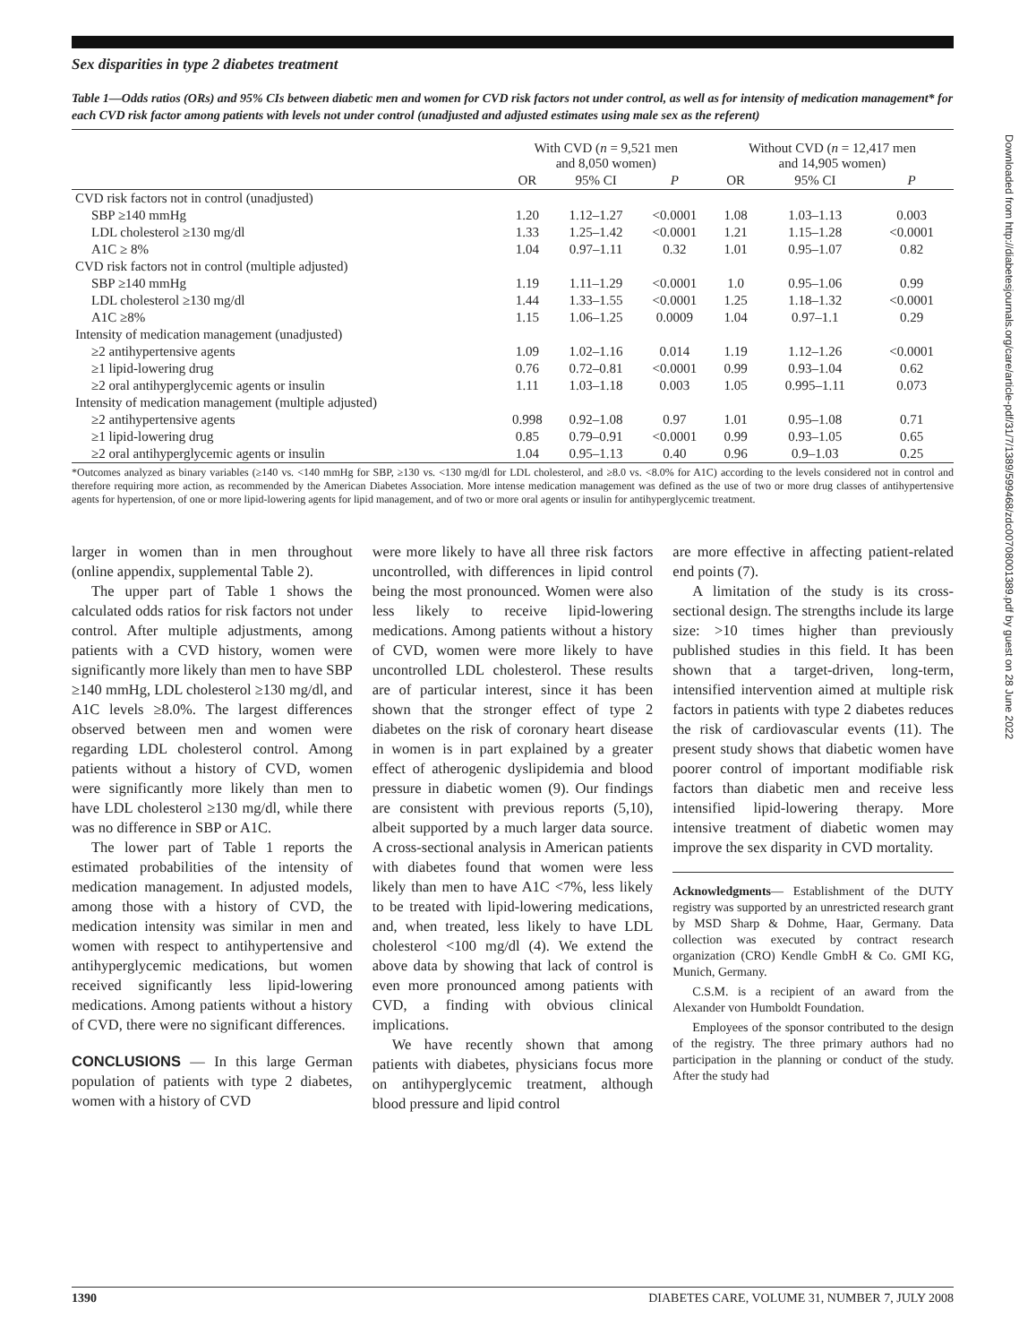Sex disparities in type 2 diabetes treatment
Table 1—Odds ratios (ORs) and 95% CIs between diabetic men and women for CVD risk factors not under control, as well as for intensity of medication management* for each CVD risk factor among patients with levels not under control (unadjusted and adjusted estimates using male sex as the referent)
| | With CVD ( n = 9,521 men and 8,050 women) | | | Without CVD ( n = 12,417 men and 14,905 women) | | |
| --- | --- | --- | --- | --- | --- | --- |
| | OR | 95% CI | P | OR | 95% CI | P |
| CVD risk factors not in control (unadjusted) | | | | | | |
| SBP ≥140 mmHg | 1.20 | 1.12–1.27 | <0.0001 | 1.08 | 1.03–1.13 | 0.003 |
| LDL cholesterol ≥130 mg/dl | 1.33 | 1.25–1.42 | <0.0001 | 1.21 | 1.15–1.28 | <0.0001 |
| A1C ≥ 8% | 1.04 | 0.97–1.11 | 0.32 | 1.01 | 0.95–1.07 | 0.82 |
| CVD risk factors not in control (multiple adjusted) | | | | | | |
| SBP ≥140 mmHg | 1.19 | 1.11–1.29 | <0.0001 | 1.0 | 0.95–1.06 | 0.99 |
| LDL cholesterol ≥130 mg/dl | 1.44 | 1.33–1.55 | <0.0001 | 1.25 | 1.18–1.32 | <0.0001 |
| A1C ≥8% | 1.15 | 1.06–1.25 | 0.0009 | 1.04 | 0.97–1.1 | 0.29 |
| Intensity of medication management (unadjusted) | | | | | | |
| ≥2 antihypertensive agents | 1.09 | 1.02–1.16 | 0.014 | 1.19 | 1.12–1.26 | <0.0001 |
| ≥1 lipid-lowering drug | 0.76 | 0.72–0.81 | <0.0001 | 0.99 | 0.93–1.04 | 0.62 |
| ≥2 oral antihyperglycemic agents or insulin | 1.11 | 1.03–1.18 | 0.003 | 1.05 | 0.995–1.11 | 0.073 |
| Intensity of medication management (multiple adjusted) | | | | | | |
| ≥2 antihypertensive agents | 0.998 | 0.92–1.08 | 0.97 | 1.01 | 0.95–1.08 | 0.71 |
| ≥1 lipid-lowering drug | 0.85 | 0.79–0.91 | <0.0001 | 0.99 | 0.93–1.05 | 0.65 |
| ≥2 oral antihyperglycemic agents or insulin | 1.04 | 0.95–1.13 | 0.40 | 0.96 | 0.9–1.03 | 0.25 |
*Outcomes analyzed as binary variables (≥140 vs. <140 mmHg for SBP, ≥130 vs. <130 mg/dl for LDL cholesterol, and ≥8.0 vs. <8.0% for A1C) according to the levels considered not in control and therefore requiring more action, as recommended by the American Diabetes Association. More intense medication management was defined as the use of two or more drug classes of antihypertensive agents for hypertension, of one or more lipid-lowering agents for lipid management, and of two or more oral agents or insulin for antihyperglycemic treatment.
larger in women than in men throughout (online appendix, supplemental Table 2).
The upper part of Table 1 shows the calculated odds ratios for risk factors not under control. After multiple adjustments, among patients with a CVD history, women were significantly more likely than men to have SBP ≥140 mmHg, LDL cholesterol ≥130 mg/dl, and A1C levels ≥8.0%. The largest differences observed between men and women were regarding LDL cholesterol control. Among patients without a history of CVD, women were significantly more likely than men to have LDL cholesterol ≥130 mg/dl, while there was no difference in SBP or A1C.
The lower part of Table 1 reports the estimated probabilities of the intensity of medication management. In adjusted models, among those with a history of CVD, the medication intensity was similar in men and women with respect to antihypertensive and antihyperglycemic medications, but women received significantly less lipid-lowering medications. Among patients without a history of CVD, there were no significant differences.
CONCLUSIONS — In this large German population of patients with type 2 diabetes, women with a history of CVD
were more likely to have all three risk factors uncontrolled, with differences in lipid control being the most pronounced. Women were also less likely to receive lipid-lowering medications. Among patients without a history of CVD, women were more likely to have uncontrolled LDL cholesterol. These results are of particular interest, since it has been shown that the stronger effect of type 2 diabetes on the risk of coronary heart disease in women is in part explained by a greater effect of atherogenic dyslipidemia and blood pressure in diabetic women (9). Our findings are consistent with previous reports (5,10), albeit supported by a much larger data source. A cross-sectional analysis in American patients with diabetes found that women were less likely than men to have A1C <7%, less likely to be treated with lipid-lowering medications, and, when treated, less likely to have LDL cholesterol <100 mg/dl (4). We extend the above data by showing that lack of control is even more pronounced among patients with CVD, a finding with obvious clinical implications.
We have recently shown that among patients with diabetes, physicians focus more on antihyperglycemic treatment, although blood pressure and lipid control
are more effective in affecting patient-related end points (7).
A limitation of the study is its cross-sectional design. The strengths include its large size: >10 times higher than previously published studies in this field. It has been shown that a target-driven, long-term, intensified intervention aimed at multiple risk factors in patients with type 2 diabetes reduces the risk of cardiovascular events (11). The present study shows that diabetic women have poorer control of important modifiable risk factors than diabetic men and receive less intensified lipid-lowering therapy. More intensive treatment of diabetic women may improve the sex disparity in CVD mortality.
Acknowledgments— Establishment of the DUTY registry was supported by an unrestricted research grant by MSD Sharp & Dohme, Haar, Germany. Data collection was executed by contract research organization (CRO) Kendle GmbH & Co. GMI KG, Munich, Germany.
C.S.M. is a recipient of an award from the Alexander von Humboldt Foundation.
Employees of the sponsor contributed to the design of the registry. The three primary authors had no participation in the planning or conduct of the study. After the study had
Downloaded from http://diabetesjournals.org/care/article-pdf/31/7/1389/599468/zdc00708001389.pdf by guest on 28 June 2022
1390 DIABETES CARE, VOLUME 31, NUMBER 7, JULY 2008